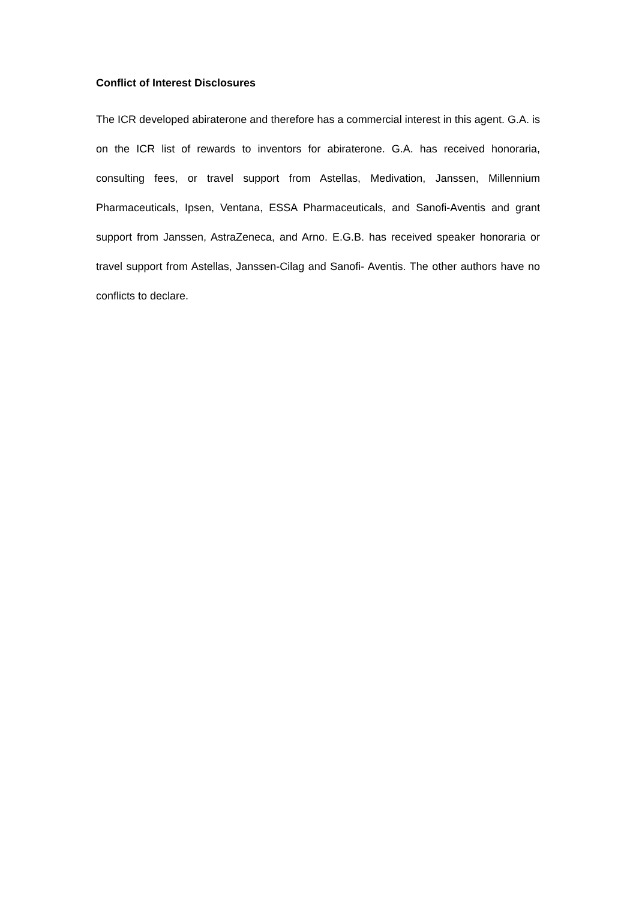Conflict of Interest Disclosures
The ICR developed abiraterone and therefore has a commercial interest in this agent. G.A. is on the ICR list of rewards to inventors for abiraterone. G.A. has received honoraria, consulting fees, or travel support from Astellas, Medivation, Janssen, Millennium Pharmaceuticals, Ipsen, Ventana, ESSA Pharmaceuticals, and Sanofi-Aventis and grant support from Janssen, AstraZeneca, and Arno. E.G.B. has received speaker honoraria or travel support from Astellas, Janssen-Cilag and Sanofi- Aventis. The other authors have no conflicts to declare.